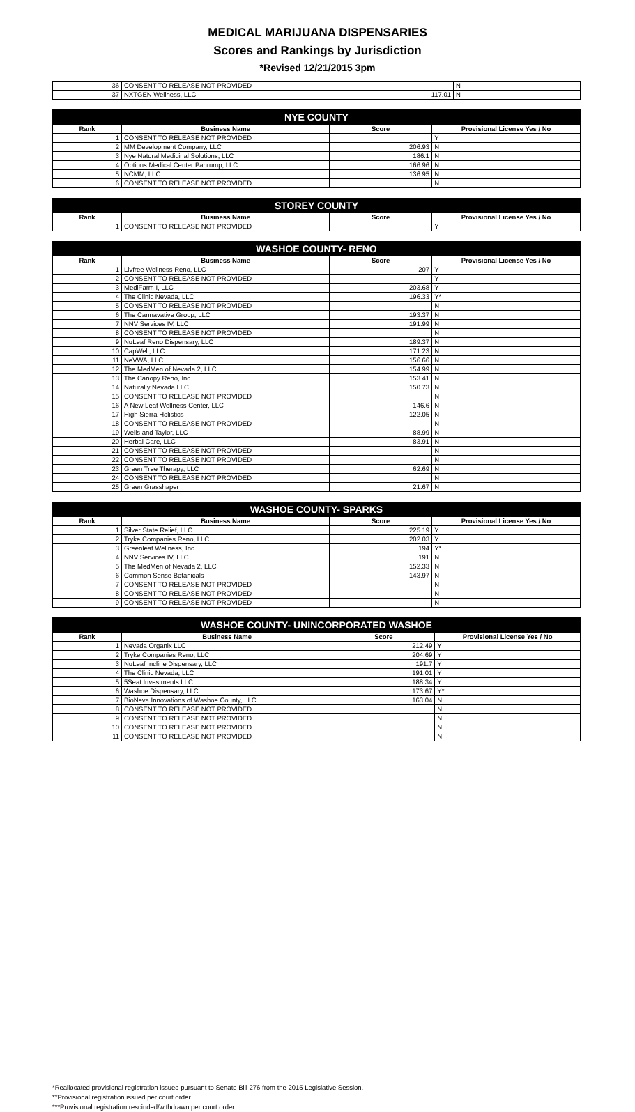MEDICAL MARIJUANA DISPENSARIES
Scores and Rankings by Jurisdiction
*Revised 12/21/2015 3pm
| 36 | CONSENT TO RELEASE NOT PROVIDED | | N |
| 37 | NXTGEN Wellness, LLC | 117.01 | N |
| NYE COUNTY | | | |
| --- | --- | --- | --- |
| Rank | Business Name | Score | Provisional License Yes / No |
| 1 | CONSENT TO RELEASE NOT PROVIDED | | Y |
| 2 | MM Development Company, LLC | 206.93 | N |
| 3 | Nye Natural Medicinal Solutions, LLC | 186.1 | N |
| 4 | Options Medical Center Pahrump, LLC | 166.96 | N |
| 5 | NCMM, LLC | 136.95 | N |
| 6 | CONSENT TO RELEASE NOT PROVIDED | | N |
| STOREY COUNTY | | | |
| --- | --- | --- | --- |
| Rank | Business Name | Score | Provisional License Yes / No |
| 1 | CONSENT TO RELEASE NOT PROVIDED | | Y |
| WASHOE COUNTY- RENO | | | |
| --- | --- | --- | --- |
| Rank | Business Name | Score | Provisional License Yes / No |
| 1 | Livfree Wellness Reno, LLC | 207 | Y |
| 2 | CONSENT TO RELEASE NOT PROVIDED | | Y |
| 3 | MediFarm I, LLC | 203.68 | Y |
| 4 | The Clinic Nevada, LLC | 196.33 | Y* |
| 5 | CONSENT TO RELEASE NOT PROVIDED | | N |
| 6 | The Cannavative Group, LLC | 193.37 | N |
| 7 | NNV Services IV, LLC | 191.99 | N |
| 8 | CONSENT TO RELEASE NOT PROVIDED | | N |
| 9 | NuLeaf Reno Dispensary, LLC | 189.37 | N |
| 10 | CapWell, LLC | 171.23 | N |
| 11 | NeVWA, LLC | 156.66 | N |
| 12 | The MedMen of Nevada 2, LLC | 154.99 | N |
| 13 | The Canopy Reno, Inc. | 153.41 | N |
| 14 | Naturally Nevada LLC | 150.73 | N |
| 15 | CONSENT TO RELEASE NOT PROVIDED | | N |
| 16 | A New Leaf Wellness Center, LLC | 146.6 | N |
| 17 | High Sierra Holistics | 122.05 | N |
| 18 | CONSENT TO RELEASE NOT PROVIDED | | N |
| 19 | Wells and Taylor, LLC | 88.99 | N |
| 20 | Herbal Care, LLC | 83.91 | N |
| 21 | CONSENT TO RELEASE NOT PROVIDED | | N |
| 22 | CONSENT TO RELEASE NOT PROVIDED | | N |
| 23 | Green Tree Therapy, LLC | 62.69 | N |
| 24 | CONSENT TO RELEASE NOT PROVIDED | | N |
| 25 | Green Grasshaper | 21.67 | N |
| WASHOE COUNTY- SPARKS | | | |
| --- | --- | --- | --- |
| Rank | Business Name | Score | Provisional License Yes / No |
| 1 | Silver State Relief, LLC | 225.19 | Y |
| 2 | Tryke Companies Reno, LLC | 202.03 | Y |
| 3 | Greenleaf Wellness, Inc. | 194 | Y* |
| 4 | NNV Services IV, LLC | 191 | N |
| 5 | The MedMen of Nevada 2, LLC | 152.33 | N |
| 6 | Common Sense Botanicals | 143.97 | N |
| 7 | CONSENT TO RELEASE NOT PROVIDED | | N |
| 8 | CONSENT TO RELEASE NOT PROVIDED | | N |
| 9 | CONSENT TO RELEASE NOT PROVIDED | | N |
| WASHOE COUNTY- UNINCORPORATED WASHOE | | | |
| --- | --- | --- | --- |
| Rank | Business Name | Score | Provisional License Yes / No |
| 1 | Nevada Organix LLC | 212.49 | Y |
| 2 | Tryke Companies Reno, LLC | 204.69 | Y |
| 3 | NuLeaf Incline Dispensary, LLC | 191.7 | Y |
| 4 | The Clinic Nevada, LLC | 191.01 | Y |
| 5 | 5Seat Investments LLC | 188.34 | Y |
| 6 | Washoe Dispensary, LLC | 173.67 | Y* |
| 7 | BioNeva Innovations of Washoe County, LLC | 163.04 | N |
| 8 | CONSENT TO RELEASE NOT PROVIDED | | N |
| 9 | CONSENT TO RELEASE NOT PROVIDED | | N |
| 10 | CONSENT TO RELEASE NOT PROVIDED | | N |
| 11 | CONSENT TO RELEASE NOT PROVIDED | | N |
*Reallocated provisional registration issued pursuant to Senate Bill 276 from the 2015 Legislative Session.
**Provisional registration issued per court order.
***Provisional registration rescinded/withdrawn per court order.